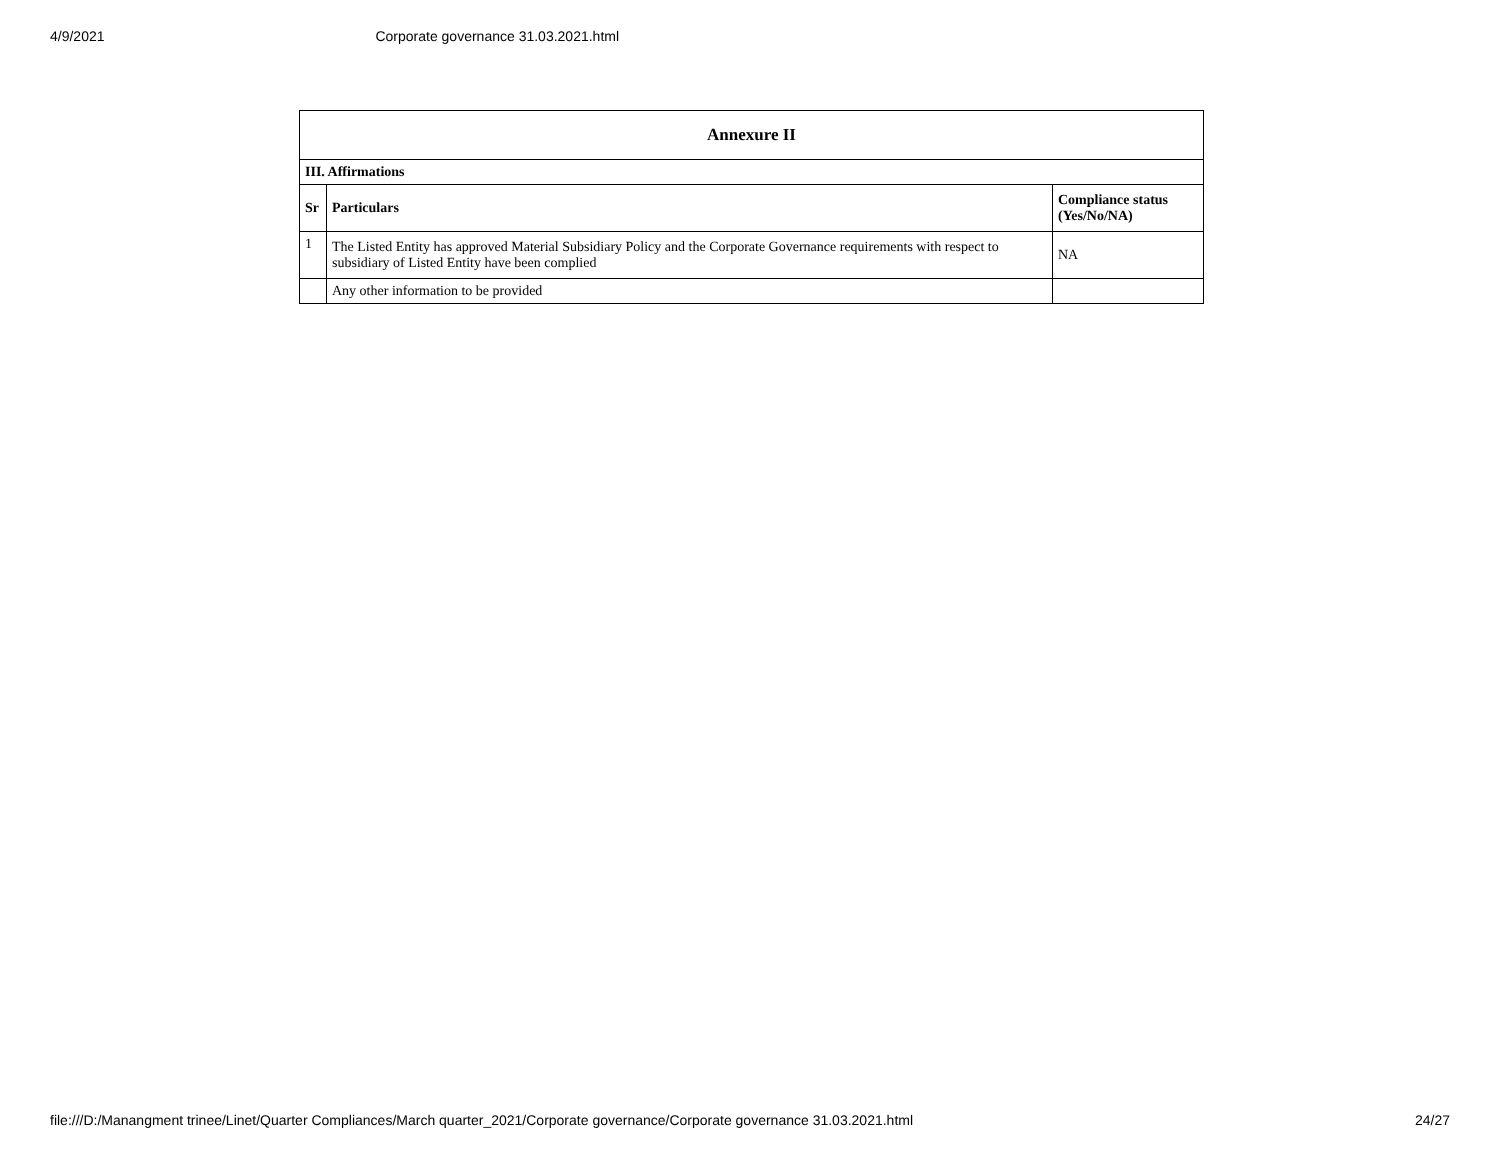4/9/2021 Corporate governance 31.03.2021.html
| Annexure II | | |
| --- | --- | --- |
| III. Affirmations | | |
| Sr | Particulars | Compliance status (Yes/No/NA) |
| 1 | The Listed Entity has approved Material Subsidiary Policy and the Corporate Governance requirements with respect to subsidiary of Listed Entity have been complied | NA |
| | Any other information to be provided | |
file:///D:/Manangment trinee/Linet/Quarter Compliances/March quarter_2021/Corporate governance/Corporate governance 31.03.2021.html 24/27